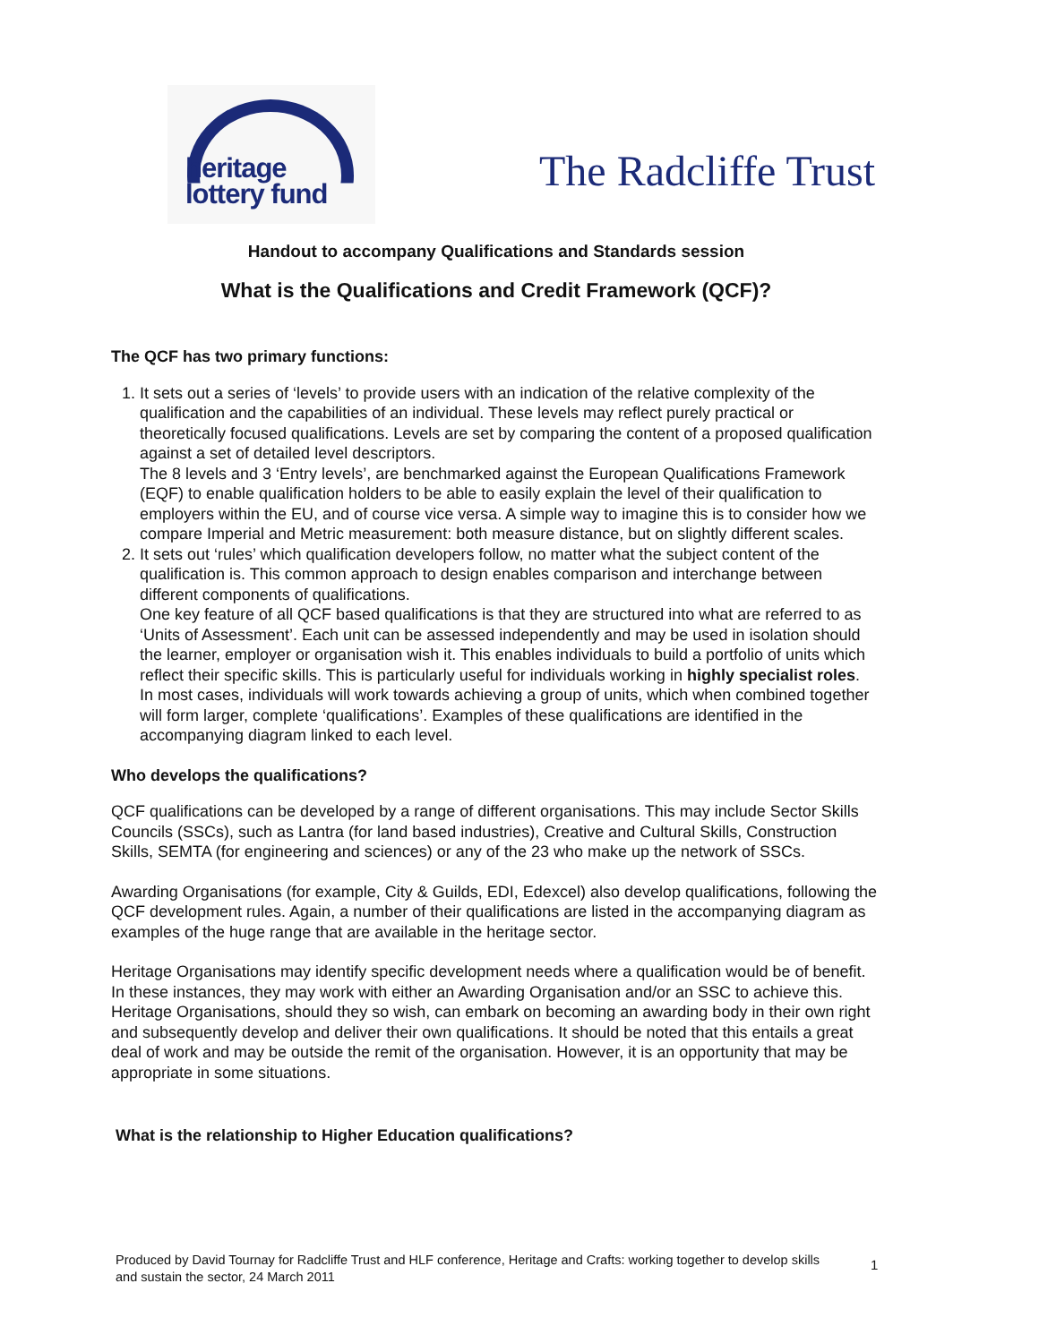heritage
lottery fund
The Radcliffe Trust
Handout to accompany Qualifications and Standards session
What is the Qualifications and Credit Framework (QCF)?
The QCF has two primary functions:
1. It sets out a series of ‘levels’ to provide users with an indication of the relative complexity of the qualification and the capabilities of an individual. These levels may reflect purely practical or theoretically focused qualifications. Levels are set by comparing the content of a proposed qualification against a set of detailed level descriptors.
The 8 levels and 3 ‘Entry levels’, are benchmarked against the European Qualifications Framework (EQF) to enable qualification holders to be able to easily explain the level of their qualification to employers within the EU, and of course vice versa. A simple way to imagine this is to consider how we compare Imperial and Metric measurement: both measure distance, but on slightly different scales.
2. It sets out ‘rules’ which qualification developers follow, no matter what the subject content of the qualification is. This common approach to design enables comparison and interchange between different components of qualifications.
One key feature of all QCF based qualifications is that they are structured into what are referred to as ‘Units of Assessment’. Each unit can be assessed independently and may be used in isolation should the learner, employer or organisation wish it. This enables individuals to build a portfolio of units which reflect their specific skills. This is particularly useful for individuals working in highly specialist roles.
In most cases, individuals will work towards achieving a group of units, which when combined together will form larger, complete ‘qualifications’. Examples of these qualifications are identified in the accompanying diagram linked to each level.
Who develops the qualifications?
QCF qualifications can be developed by a range of different organisations. This may include Sector Skills Councils (SSCs), such as Lantra (for land based industries), Creative and Cultural Skills, Construction Skills, SEMTA (for engineering and sciences) or any of the 23 who make up the network of SSCs.
Awarding Organisations (for example, City & Guilds, EDI, Edexcel) also develop qualifications, following the QCF development rules. Again, a number of their qualifications are listed in the accompanying diagram as examples of the huge range that are available in the heritage sector.
Heritage Organisations may identify specific development needs where a qualification would be of benefit. In these instances, they may work with either an Awarding Organisation and/or an SSC to achieve this. Heritage Organisations, should they so wish, can embark on becoming an awarding body in their own right and subsequently develop and deliver their own qualifications. It should be noted that this entails a great deal of work and may be outside the remit of the organisation. However, it is an opportunity that may be appropriate in some situations.
What is the relationship to Higher Education qualifications?
Produced by David Tournay for Radcliffe Trust and HLF conference, Heritage and Crafts: working together to develop skills and sustain the sector, 24 March 2011
1